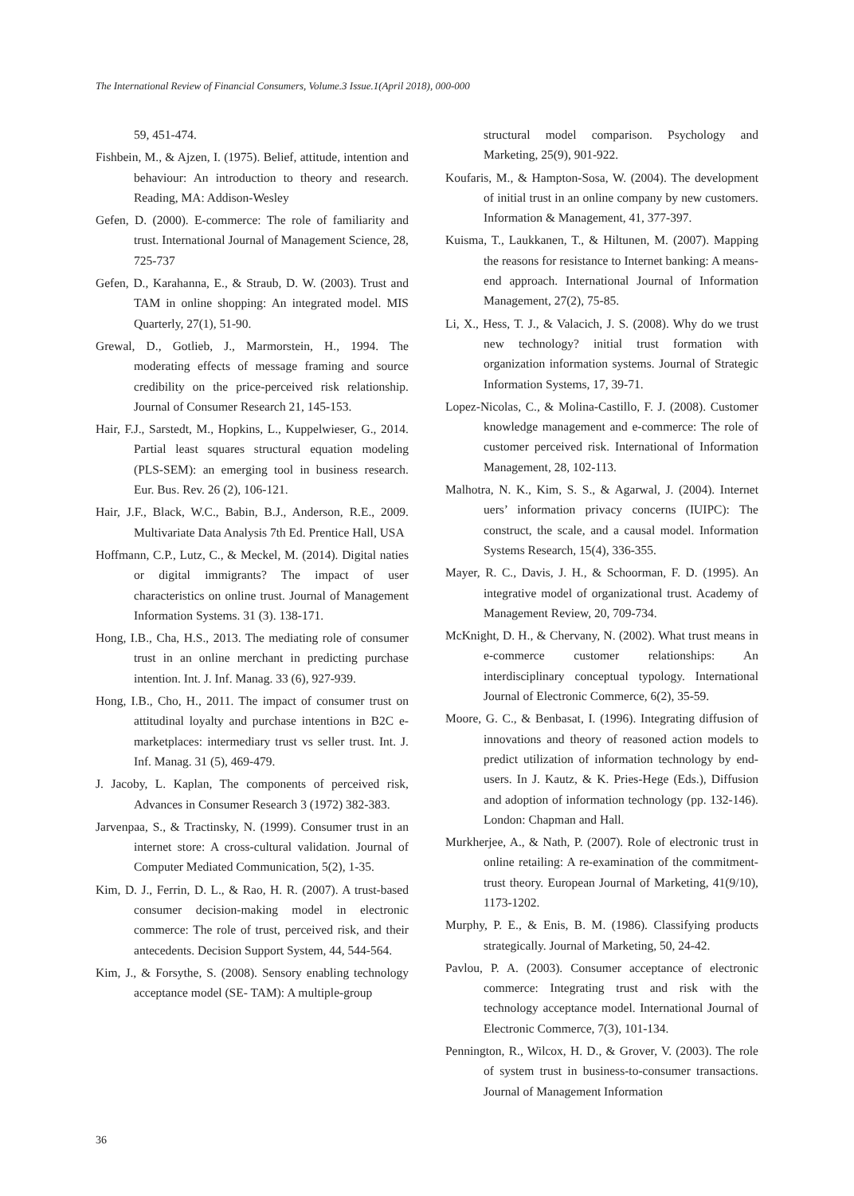The International Review of Financial Consumers, Volume.3 Issue.1(April 2018), 000-000
59, 451-474.
Fishbein, M., & Ajzen, I. (1975). Belief, attitude, intention and behaviour: An introduction to theory and research. Reading, MA: Addison-Wesley
Gefen, D. (2000). E-commerce: The role of familiarity and trust. International Journal of Management Science, 28, 725-737
Gefen, D., Karahanna, E., & Straub, D. W. (2003). Trust and TAM in online shopping: An integrated model. MIS Quarterly, 27(1), 51-90.
Grewal, D., Gotlieb, J., Marmorstein, H., 1994. The moderating effects of message framing and source credibility on the price-perceived risk relationship. Journal of Consumer Research 21, 145-153.
Hair, F.J., Sarstedt, M., Hopkins, L., Kuppelwieser, G., 2014. Partial least squares structural equation modeling (PLS-SEM): an emerging tool in business research. Eur. Bus. Rev. 26 (2), 106-121.
Hair, J.F., Black, W.C., Babin, B.J., Anderson, R.E., 2009. Multivariate Data Analysis 7th Ed. Prentice Hall, USA
Hoffmann, C.P., Lutz, C., & Meckel, M. (2014). Digital naties or digital immigrants? The impact of user characteristics on online trust. Journal of Management Information Systems. 31 (3). 138-171.
Hong, I.B., Cha, H.S., 2013. The mediating role of consumer trust in an online merchant in predicting purchase intention. Int. J. Inf. Manag. 33 (6), 927-939.
Hong, I.B., Cho, H., 2011. The impact of consumer trust on attitudinal loyalty and purchase intentions in B2C e-marketplaces: intermediary trust vs seller trust. Int. J. Inf. Manag. 31 (5), 469-479.
J. Jacoby, L. Kaplan, The components of perceived risk, Advances in Consumer Research 3 (1972) 382-383.
Jarvenpaa, S., & Tractinsky, N. (1999). Consumer trust in an internet store: A cross-cultural validation. Journal of Computer Mediated Communication, 5(2), 1-35.
Kim, D. J., Ferrin, D. L., & Rao, H. R. (2007). A trust-based consumer decision-making model in electronic commerce: The role of trust, perceived risk, and their antecedents. Decision Support System, 44, 544-564.
Kim, J., & Forsythe, S. (2008). Sensory enabling technology acceptance model (SE- TAM): A multiple-group
structural model comparison. Psychology and Marketing, 25(9), 901-922.
Koufaris, M., & Hampton-Sosa, W. (2004). The development of initial trust in an online company by new customers. Information & Management, 41, 377-397.
Kuisma, T., Laukkanen, T., & Hiltunen, M. (2007). Mapping the reasons for resistance to Internet banking: A means-end approach. International Journal of Information Management, 27(2), 75-85.
Li, X., Hess, T. J., & Valacich, J. S. (2008). Why do we trust new technology? initial trust formation with organization information systems. Journal of Strategic Information Systems, 17, 39-71.
Lopez-Nicolas, C., & Molina-Castillo, F. J. (2008). Customer knowledge management and e-commerce: The role of customer perceived risk. International of Information Management, 28, 102-113.
Malhotra, N. K., Kim, S. S., & Agarwal, J. (2004). Internet uers’ information privacy concerns (IUIPC): The construct, the scale, and a causal model. Information Systems Research, 15(4), 336-355.
Mayer, R. C., Davis, J. H., & Schoorman, F. D. (1995). An integrative model of organizational trust. Academy of Management Review, 20, 709-734.
McKnight, D. H., & Chervany, N. (2002). What trust means in e-commerce customer relationships: An interdisciplinary conceptual typology. International Journal of Electronic Commerce, 6(2), 35-59.
Moore, G. C., & Benbasat, I. (1996). Integrating diffusion of innovations and theory of reasoned action models to predict utilization of information technology by end-users. In J. Kautz, & K. Pries-Hege (Eds.), Diffusion and adoption of information technology (pp. 132-146). London: Chapman and Hall.
Murkherjee, A., & Nath, P. (2007). Role of electronic trust in online retailing: A re-examination of the commitment-trust theory. European Journal of Marketing, 41(9/10), 1173-1202.
Murphy, P. E., & Enis, B. M. (1986). Classifying products strategically. Journal of Marketing, 50, 24-42.
Pavlou, P. A. (2003). Consumer acceptance of electronic commerce: Integrating trust and risk with the technology acceptance model. International Journal of Electronic Commerce, 7(3), 101-134.
Pennington, R., Wilcox, H. D., & Grover, V. (2003). The role of system trust in business-to-consumer transactions. Journal of Management Information
36